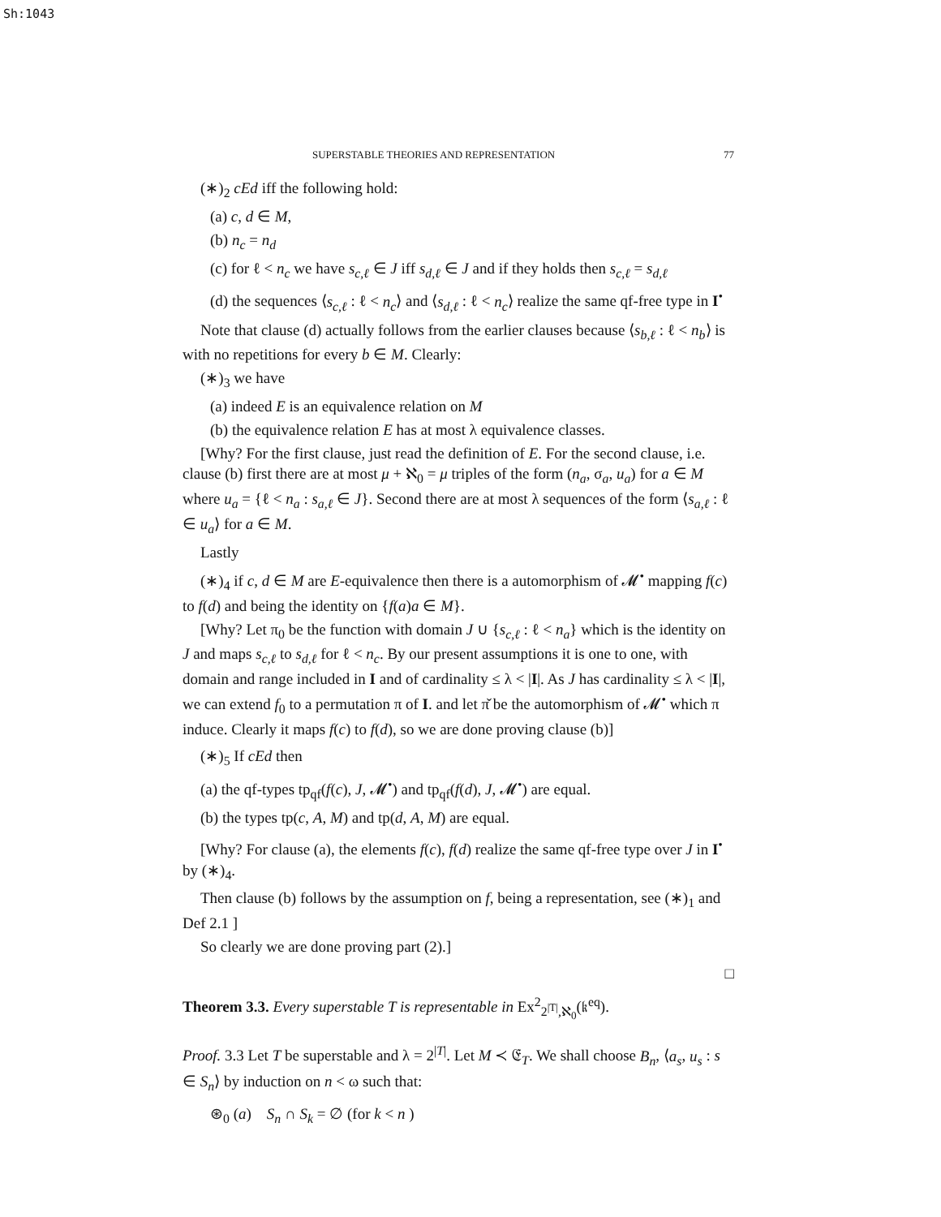Sh:1043
SUPERSTABLE THEORIES AND REPRESENTATION 77
(∗)<sub>2</sub> cEd iff the following hold:
(a) c, d ∈ M,
(b) n<sub>c</sub> = n<sub>d</sub>
(c) for ℓ < n<sub>c</sub> we have s<sub>c,ℓ</sub> ∈ J iff s<sub>d,ℓ</sub> ∈ J and if they holds then s<sub>c,ℓ</sub> = s<sub>d,ℓ</sub>
(d) the sequences ⟨s<sub>c,ℓ</sub> : ℓ < n<sub>c</sub>⟩ and ⟨s<sub>d,ℓ</sub> : ℓ < n<sub>c</sub>⟩ realize the same qf-free type in I<sup>•</sup>
Note that clause (d) actually follows from the earlier clauses because ⟨s<sub>b,ℓ</sub> : ℓ < n<sub>b</sub>⟩ is with no repetitions for every b ∈ M. Clearly:
(∗)<sub>3</sub> we have
(a) indeed E is an equivalence relation on M
(b) the equivalence relation E has at most λ equivalence classes.
[Why? For the first clause, just read the definition of E. For the second clause, i.e. clause (b) first there are at most μ + ℵ<sub>0</sub> = μ triples of the form (n<sub>a</sub>, σ<sub>a</sub>, u<sub>a</sub>) for a ∈ M where u<sub>a</sub> = {ℓ < n<sub>a</sub> : s<sub>a,ℓ</sub> ∈ J}. Second there are at most λ sequences of the form ⟨s<sub>a,ℓ</sub> : ℓ ∈ u<sub>a</sub>⟩ for a ∈ M.
Lastly
(∗)<sub>4</sub> if c, d ∈ M are E-equivalence then there is a automorphism of 𝓜<sup>•</sup> mapping f(c) to f(d) and being the identity on {f(a)a ∈ M}.
[Why? Let π<sub>0</sub> be the function with domain J ∪ {s<sub>c,ℓ</sub> : ℓ < n<sub>a</sub>} which is the identity on J and maps s<sub>c,ℓ</sub> to s<sub>d,ℓ</sub> for ℓ < n<sub>c</sub>. By our present assumptions it is one to one, with domain and range included in I and of cardinality ≤ λ < |I|. As J has cardinality ≤ λ < |I|, we can extend f<sub>0</sub> to a permutation π of I. and let π̌ be the automorphism of 𝓜<sup>•</sup> which π induce. Clearly it maps f(c) to f(d), so we are done proving clause (b)]
(∗)<sub>5</sub> If cEd then
(a) the qf-types tp<sub>qf</sub>(f(c), J, 𝓜<sup>•</sup>) and tp<sub>qf</sub>(f(d), J, 𝓜<sup>•</sup>) are equal.
(b) the types tp(c, A, M) and tp(d, A, M) are equal.
[Why? For clause (a), the elements f(c), f(d) realize the same qf-free type over J in I<sup>•</sup> by (∗)<sub>4</sub>.
Then clause (b) follows by the assumption on f, being a representation, see (∗)<sub>1</sub> and Def 2.1 ]
So clearly we are done proving part (2).]
□
Theorem 3.3. Every superstable T is representable in Ex<sup>2</sup><sub>2<sup>|T|</sup>,ℵ<sub>0</sub></sub>(𝔨<sup>eq</sup>).
Proof. 3.3 Let T be superstable and λ = 2<sup>|T|</sup>. Let M ≺ 𝔈<sub>T</sub>. We shall choose B<sub>n</sub>, ⟨a<sub>s</sub>, u<sub>s</sub> : s ∈ S<sub>n</sub>⟩ by induction on n < ω such that:
⊛<sub>0</sub> (a) S<sub>n</sub> ∩ S<sub>k</sub> = ∅ (for k < n )